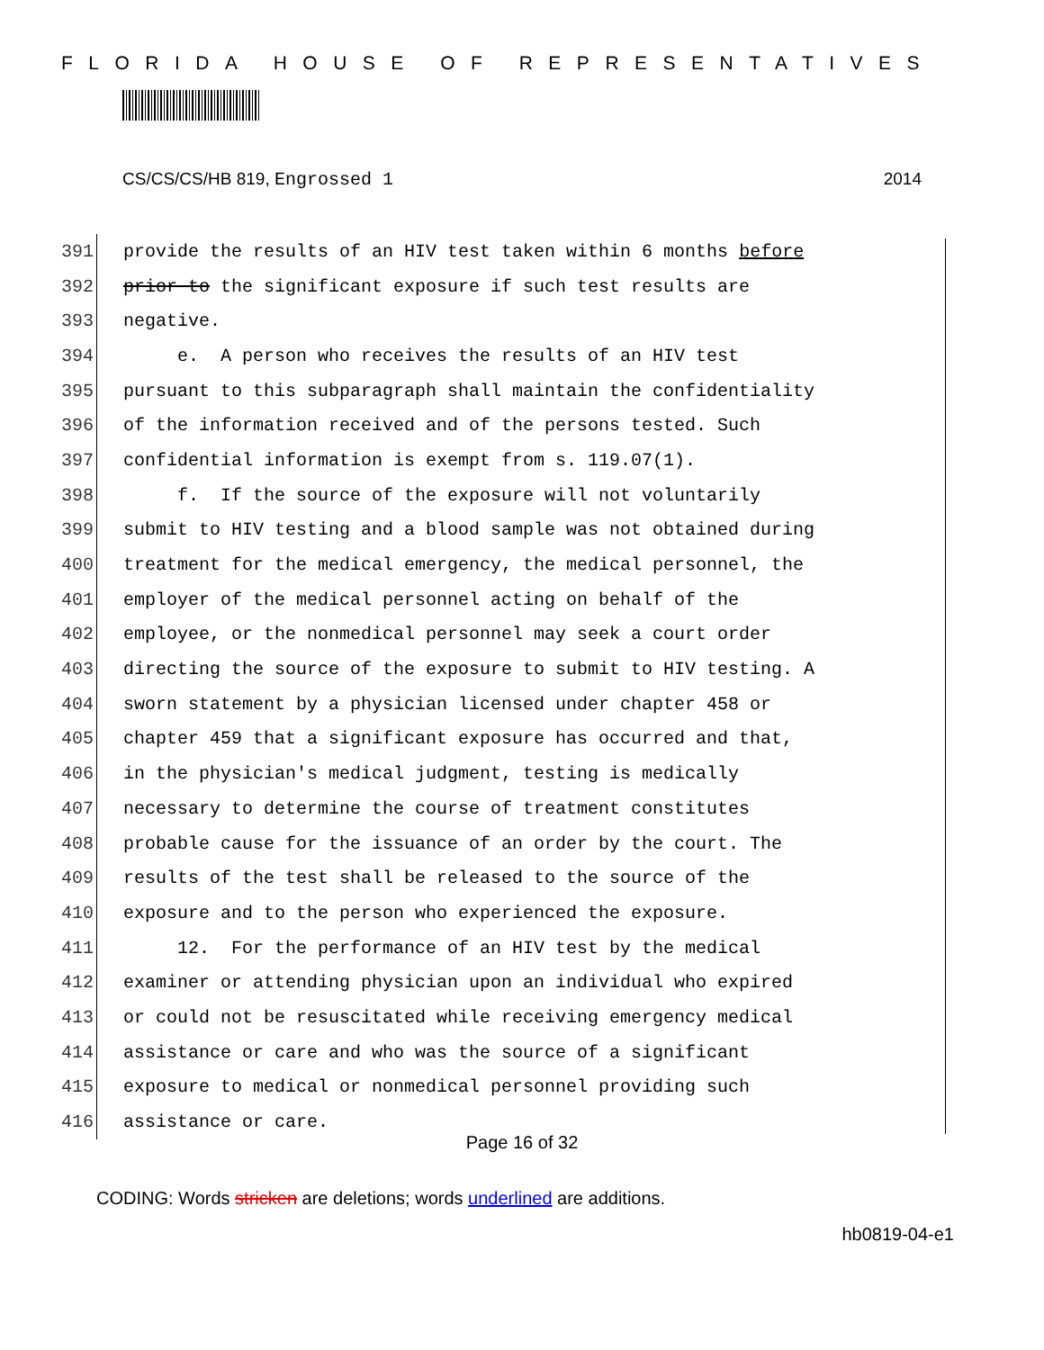FLORIDA HOUSE OF REPRESENTATIVES
CS/CS/CS/HB 819, Engrossed 1 2014
391 provide the results of an HIV test taken within 6 months before
392 prior to the significant exposure if such test results are
393 negative.
394 e. A person who receives the results of an HIV test
395 pursuant to this subparagraph shall maintain the confidentiality
396 of the information received and of the persons tested. Such
397 confidential information is exempt from s. 119.07(1).
398 f. If the source of the exposure will not voluntarily
399 submit to HIV testing and a blood sample was not obtained during
400 treatment for the medical emergency, the medical personnel, the
401 employer of the medical personnel acting on behalf of the
402 employee, or the nonmedical personnel may seek a court order
403 directing the source of the exposure to submit to HIV testing. A
404 sworn statement by a physician licensed under chapter 458 or
405 chapter 459 that a significant exposure has occurred and that,
406 in the physician's medical judgment, testing is medically
407 necessary to determine the course of treatment constitutes
408 probable cause for the issuance of an order by the court. The
409 results of the test shall be released to the source of the
410 exposure and to the person who experienced the exposure.
411 12. For the performance of an HIV test by the medical
412 examiner or attending physician upon an individual who expired
413 or could not be resuscitated while receiving emergency medical
414 assistance or care and who was the source of a significant
415 exposure to medical or nonmedical personnel providing such
416 assistance or care.
Page 16 of 32
CODING: Words stricken are deletions; words underlined are additions.
hb0819-04-e1